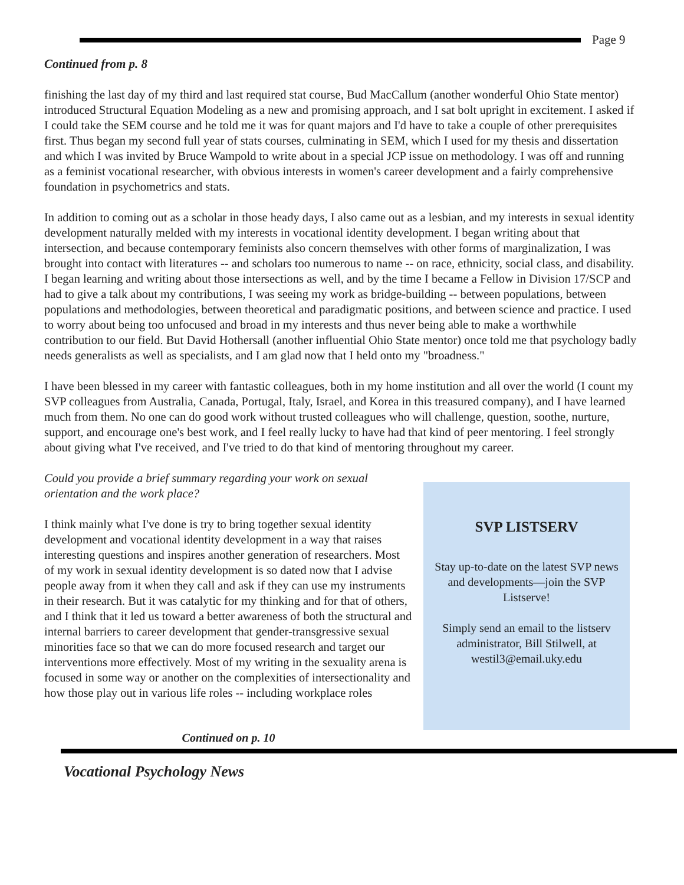Page 9
Continued from p. 8
finishing the last day of my third and last required stat course, Bud MacCallum (another wonderful Ohio State mentor) introduced Structural Equation Modeling as a new and promising approach, and I sat bolt upright in excitement. I asked if I could take the SEM course and he told me it was for quant majors and I'd have to take a couple of other prerequisites first. Thus began my second full year of stats courses, culminating in SEM, which I used for my thesis and dissertation and which I was invited by Bruce Wampold to write about in a special JCP issue on methodology. I was off and running as a feminist vocational researcher, with obvious interests in women's career development and a fairly comprehensive foundation in psychometrics and stats.
In addition to coming out as a scholar in those heady days, I also came out as a lesbian, and my interests in sexual identity development naturally melded with my interests in vocational identity development. I began writing about that intersection, and because contemporary feminists also concern themselves with other forms of marginalization, I was brought into contact with literatures -- and scholars too numerous to name -- on race, ethnicity, social class, and disability. I began learning and writing about those intersections as well, and by the time I became a Fellow in Division 17/SCP and had to give a talk about my contributions, I was seeing my work as bridge-building -- between populations, between populations and methodologies, between theoretical and paradigmatic positions, and between science and practice. I used to worry about being too unfocused and broad in my interests and thus never being able to make a worthwhile contribution to our field. But David Hothersall (another influential Ohio State mentor) once told me that psychology badly needs generalists as well as specialists, and I am glad now that I held onto my "broadness."
I have been blessed in my career with fantastic colleagues, both in my home institution and all over the world (I count my SVP colleagues from Australia, Canada, Portugal, Italy, Israel, and Korea in this treasured company), and I have learned much from them. No one can do good work without trusted colleagues who will challenge, question, soothe, nurture, support, and encourage one's best work, and I feel really lucky to have had that kind of peer mentoring. I feel strongly about giving what I've received, and I've tried to do that kind of mentoring throughout my career.
Could you provide a brief summary regarding your work on sexual orientation and the work place?
I think mainly what I've done is try to bring together sexual identity development and vocational identity development in a way that raises interesting questions and inspires another generation of researchers. Most of my work in sexual identity development is so dated now that I advise people away from it when they call and ask if they can use my instruments in their research. But it was catalytic for my thinking and for that of others, and I think that it led us toward a better awareness of both the structural and internal barriers to career development that gender-transgressive sexual minorities face so that we can do more focused research and target our interventions more effectively. Most of my writing in the sexuality arena is focused in some way or another on the complexities of intersectionality and how those play out in various life roles -- including workplace roles
SVP LISTSERV
Stay up-to-date on the latest SVP news and developments—join the SVP Listserve!
Simply send an email to the listserv administrator, Bill Stilwell, at westil3@email.uky.edu
Continued on p. 10
Vocational Psychology News